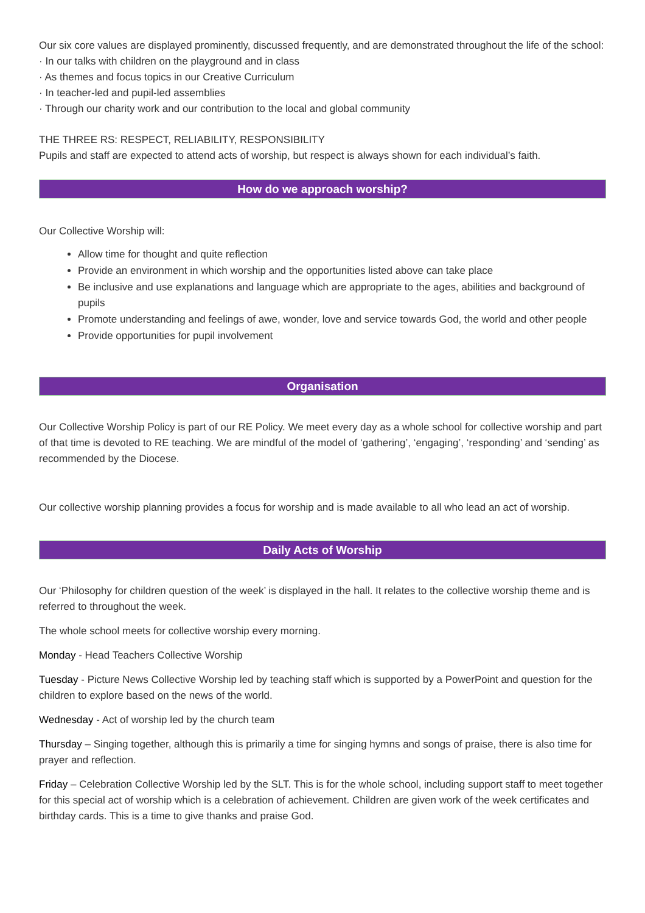Our six core values are displayed prominently, discussed frequently, and are demonstrated throughout the life of the school:
· In our talks with children on the playground and in class
· As themes and focus topics in our Creative Curriculum
· In teacher-led and pupil-led assemblies
· Through our charity work and our contribution to the local and global community
THE THREE RS: RESPECT, RELIABILITY, RESPONSIBILITY
Pupils and staff are expected to attend acts of worship, but respect is always shown for each individual’s faith.
How do we approach worship?
Our Collective Worship will:
Allow time for thought and quite reflection
Provide an environment in which worship and the opportunities listed above can take place
Be inclusive and use explanations and language which are appropriate to the ages, abilities and background of pupils
Promote understanding and feelings of awe, wonder, love and service towards God, the world and other people
Provide opportunities for pupil involvement
Organisation
Our Collective Worship Policy is part of our RE Policy. We meet every day as a whole school for collective worship and part of that time is devoted to RE teaching. We are mindful of the model of ‘gathering’, ‘engaging’, ‘responding’ and ‘sending’ as recommended by the Diocese.
Our collective worship planning provides a focus for worship and is made available to all who lead an act of worship.
Daily Acts of Worship
Our ‘Philosophy for children question of the week’ is displayed in the hall. It relates to the collective worship theme and is referred to throughout the week.
The whole school meets for collective worship every morning.
Monday - Head Teachers Collective Worship
Tuesday - Picture News Collective Worship led by teaching staff which is supported by a PowerPoint and question for the children to explore based on the news of the world.
Wednesday - Act of worship led by the church team
Thursday – Singing together, although this is primarily a time for singing hymns and songs of praise, there is also time for prayer and reflection.
Friday – Celebration Collective Worship led by the SLT. This is for the whole school, including support staff to meet together for this special act of worship which is a celebration of achievement. Children are given work of the week certificates and birthday cards. This is a time to give thanks and praise God.